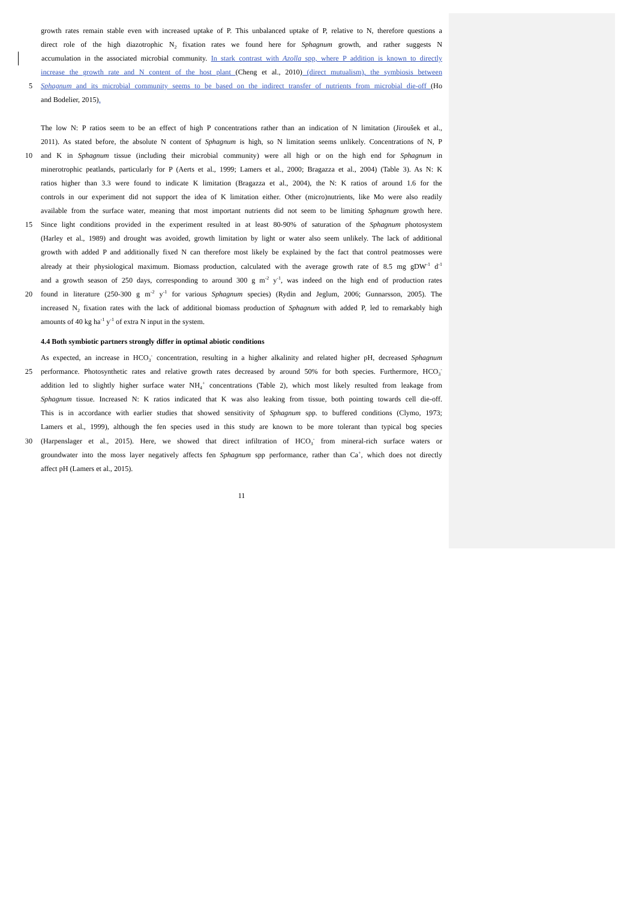growth rates remain stable even with increased uptake of P. This unbalanced uptake of P, relative to N, therefore questions a
direct role of the high diazotrophic N<sub>2</sub> fixation rates we found here for Sphagnum growth, and rather suggests N
accumulation in the associated microbial community. In stark contrast with Azolla spp, where P addition is known to directly
increase the growth rate and N content of the host plant (Cheng et al., 2010) (direct mutualism), the symbiosis between
5 Sphagnum and its microbial community seems to be based on the indirect transfer of nutrients from microbial die-off (Ho
and Bodelier, 2015).
The low N: P ratios seem to be an effect of high P concentrations rather than an indication of N limitation (Jiroušek et al.,
2011). As stated before, the absolute N content of Sphagnum is high, so N limitation seems unlikely. Concentrations of N, P
10 and K in Sphagnum tissue (including their microbial community) were all high or on the high end for Sphagnum in
minerotrophic peatlands, particularly for P (Aerts et al., 1999; Lamers et al., 2000; Bragazza et al., 2004) (Table 3). As N: K
ratios higher than 3.3 were found to indicate K limitation (Bragazza et al., 2004), the N: K ratios of around 1.6 for the
controls in our experiment did not support the idea of K limitation either. Other (micro)nutrients, like Mo were also readily
available from the surface water, meaning that most important nutrients did not seem to be limiting Sphagnum growth here.
15 Since light conditions provided in the experiment resulted in at least 80-90% of saturation of the Sphagnum photosystem
(Harley et al., 1989) and drought was avoided, growth limitation by light or water also seem unlikely. The lack of additional
growth with added P and additionally fixed N can therefore most likely be explained by the fact that control peatmosses were
already at their physiological maximum. Biomass production, calculated with the average growth rate of 8.5 mg gDW<sup>-1</sup> d<sup>-1</sup>
and a growth season of 250 days, corresponding to around 300 g m<sup>-2</sup> y<sup>-1</sup>, was indeed on the high end of production rates
20 found in literature (250-300 g m<sup>-2</sup> y<sup>-1</sup> for various Sphagnum species) (Rydin and Jeglum, 2006; Gunnarsson, 2005). The
increased N<sub>2</sub> fixation rates with the lack of additional biomass production of Sphagnum with added P, led to remarkably high
amounts of 40 kg ha<sup>-1</sup> y<sup>-1</sup> of extra N input in the system.
4.4 Both symbiotic partners strongly differ in optimal abiotic conditions
As expected, an increase in HCO<sub>3</sub><sup>-</sup> concentration, resulting in a higher alkalinity and related higher pH, decreased Sphagnum
25 performance. Photosynthetic rates and relative growth rates decreased by around 50% for both species. Furthermore, HCO<sub>3</sub><sup>-</sup>
addition led to slightly higher surface water NH<sub>4</sub><sup>+</sup> concentrations (Table 2), which most likely resulted from leakage from
Sphagnum tissue. Increased N: K ratios indicated that K was also leaking from tissue, both pointing towards cell die-off.
This is in accordance with earlier studies that showed sensitivity of Sphagnum spp. to buffered conditions (Clymo, 1973;
Lamers et al., 1999), although the fen species used in this study are known to be more tolerant than typical bog species
30 (Harpenslager et al., 2015). Here, we showed that direct infiltration of HCO<sub>3</sub><sup>-</sup> from mineral-rich surface waters or
groundwater into the moss layer negatively affects fen Sphagnum spp performance, rather than Ca<sup>+</sup>, which does not directly
affect pH (Lamers et al., 2015).
11